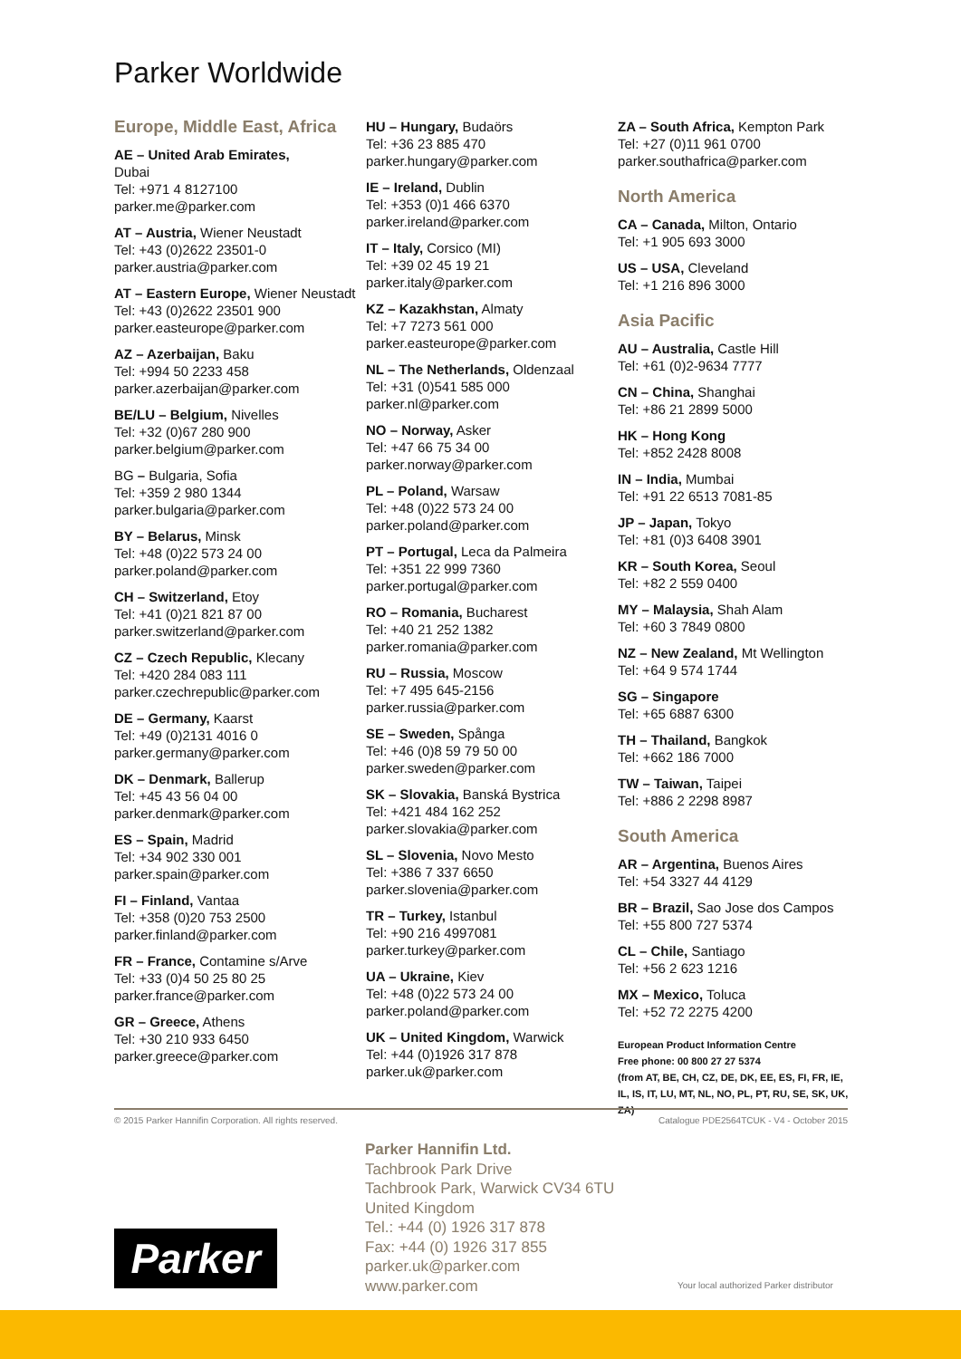Parker Worldwide
Europe, Middle East, Africa
AE – United Arab Emirates,
Dubai
Tel: +971 4 8127100
parker.me@parker.com
AT – Austria, Wiener Neustadt
Tel: +43 (0)2622 23501-0
parker.austria@parker.com
AT – Eastern Europe, Wiener Neustadt
Tel: +43 (0)2622 23501 900
parker.easteurope@parker.com
AZ – Azerbaijan, Baku
Tel: +994 50 2233 458
parker.azerbaijan@parker.com
BE/LU – Belgium, Nivelles
Tel: +32 (0)67 280 900
parker.belgium@parker.com
BG – Bulgaria, Sofia
Tel: +359 2 980 1344
parker.bulgaria@parker.com
BY – Belarus, Minsk
Tel: +48 (0)22 573 24 00
parker.poland@parker.com
CH – Switzerland, Etoy
Tel: +41 (0)21 821 87 00
parker.switzerland@parker.com
CZ – Czech Republic, Klecany
Tel: +420 284 083 111
parker.czechrepublic@parker.com
DE – Germany, Kaarst
Tel: +49 (0)2131 4016 0
parker.germany@parker.com
DK – Denmark, Ballerup
Tel: +45 43 56 04 00
parker.denmark@parker.com
ES – Spain, Madrid
Tel: +34 902 330 001
parker.spain@parker.com
FI – Finland, Vantaa
Tel: +358 (0)20 753 2500
parker.finland@parker.com
FR – France, Contamine s/Arve
Tel: +33 (0)4 50 25 80 25
parker.france@parker.com
GR – Greece, Athens
Tel: +30 210 933 6450
parker.greece@parker.com
HU – Hungary, Budaörs
Tel: +36 23 885 470
parker.hungary@parker.com
IE – Ireland, Dublin
Tel: +353 (0)1 466 6370
parker.ireland@parker.com
IT – Italy, Corsico (MI)
Tel: +39 02 45 19 21
parker.italy@parker.com
KZ – Kazakhstan, Almaty
Tel: +7 7273 561 000
parker.easteurope@parker.com
NL – The Netherlands, Oldenzaal
Tel: +31 (0)541 585 000
parker.nl@parker.com
NO – Norway, Asker
Tel: +47 66 75 34 00
parker.norway@parker.com
PL – Poland, Warsaw
Tel: +48 (0)22 573 24 00
parker.poland@parker.com
PT – Portugal, Leca da Palmeira
Tel: +351 22 999 7360
parker.portugal@parker.com
RO – Romania, Bucharest
Tel: +40 21 252 1382
parker.romania@parker.com
RU – Russia, Moscow
Tel: +7 495 645-2156
parker.russia@parker.com
SE – Sweden, Spånga
Tel: +46 (0)8 59 79 50 00
parker.sweden@parker.com
SK – Slovakia, Banská Bystrica
Tel: +421 484 162 252
parker.slovakia@parker.com
SL – Slovenia, Novo Mesto
Tel: +386 7 337 6650
parker.slovenia@parker.com
TR – Turkey, Istanbul
Tel: +90 216 4997081
parker.turkey@parker.com
UA – Ukraine, Kiev
Tel: +48 (0)22 573 24 00
parker.poland@parker.com
UK – United Kingdom, Warwick
Tel: +44 (0)1926 317 878
parker.uk@parker.com
ZA – South Africa, Kempton Park
Tel: +27 (0)11 961 0700
parker.southafrica@parker.com
North America
CA – Canada, Milton, Ontario
Tel: +1 905 693 3000
US – USA, Cleveland
Tel: +1 216 896 3000
Asia Pacific
AU – Australia, Castle Hill
Tel: +61 (0)2-9634 7777
CN – China, Shanghai
Tel: +86 21 2899 5000
HK – Hong Kong
Tel: +852 2428 8008
IN – India, Mumbai
Tel: +91 22 6513 7081-85
JP – Japan, Tokyo
Tel: +81 (0)3 6408 3901
KR – South Korea, Seoul
Tel: +82 2 559 0400
MY – Malaysia, Shah Alam
Tel: +60 3 7849 0800
NZ – New Zealand, Mt Wellington
Tel: +64 9 574 1744
SG – Singapore
Tel: +65 6887 6300
TH – Thailand, Bangkok
Tel: +662 186 7000
TW – Taiwan, Taipei
Tel: +886 2 2298 8987
South America
AR – Argentina, Buenos Aires
Tel: +54 3327 44 4129
BR – Brazil, Sao Jose dos Campos
Tel: +55 800 727 5374
CL – Chile, Santiago
Tel: +56 2 623 1216
MX – Mexico, Toluca
Tel: +52 72 2275 4200
European Product Information Centre
Free phone: 00 800 27 27 5374
(from AT, BE, CH, CZ, DE, DK, EE, ES, FI, FR, IE, IL, IS, IT, LU, MT, NL, NO, PL, PT, RU, SE, SK, UK, ZA)
© 2015 Parker Hannifin Corporation. All rights reserved. Catalogue PDE2564TCUK - V4 - October 2015
Parker Hannifin Ltd.
Tachbrook Park Drive
Tachbrook Park, Warwick CV34 6TU
United Kingdom
Tel.: +44 (0) 1926 317 878
Fax: +44 (0) 1926 317 855
parker.uk@parker.com
www.parker.com
Parker
Your local authorized Parker distributor